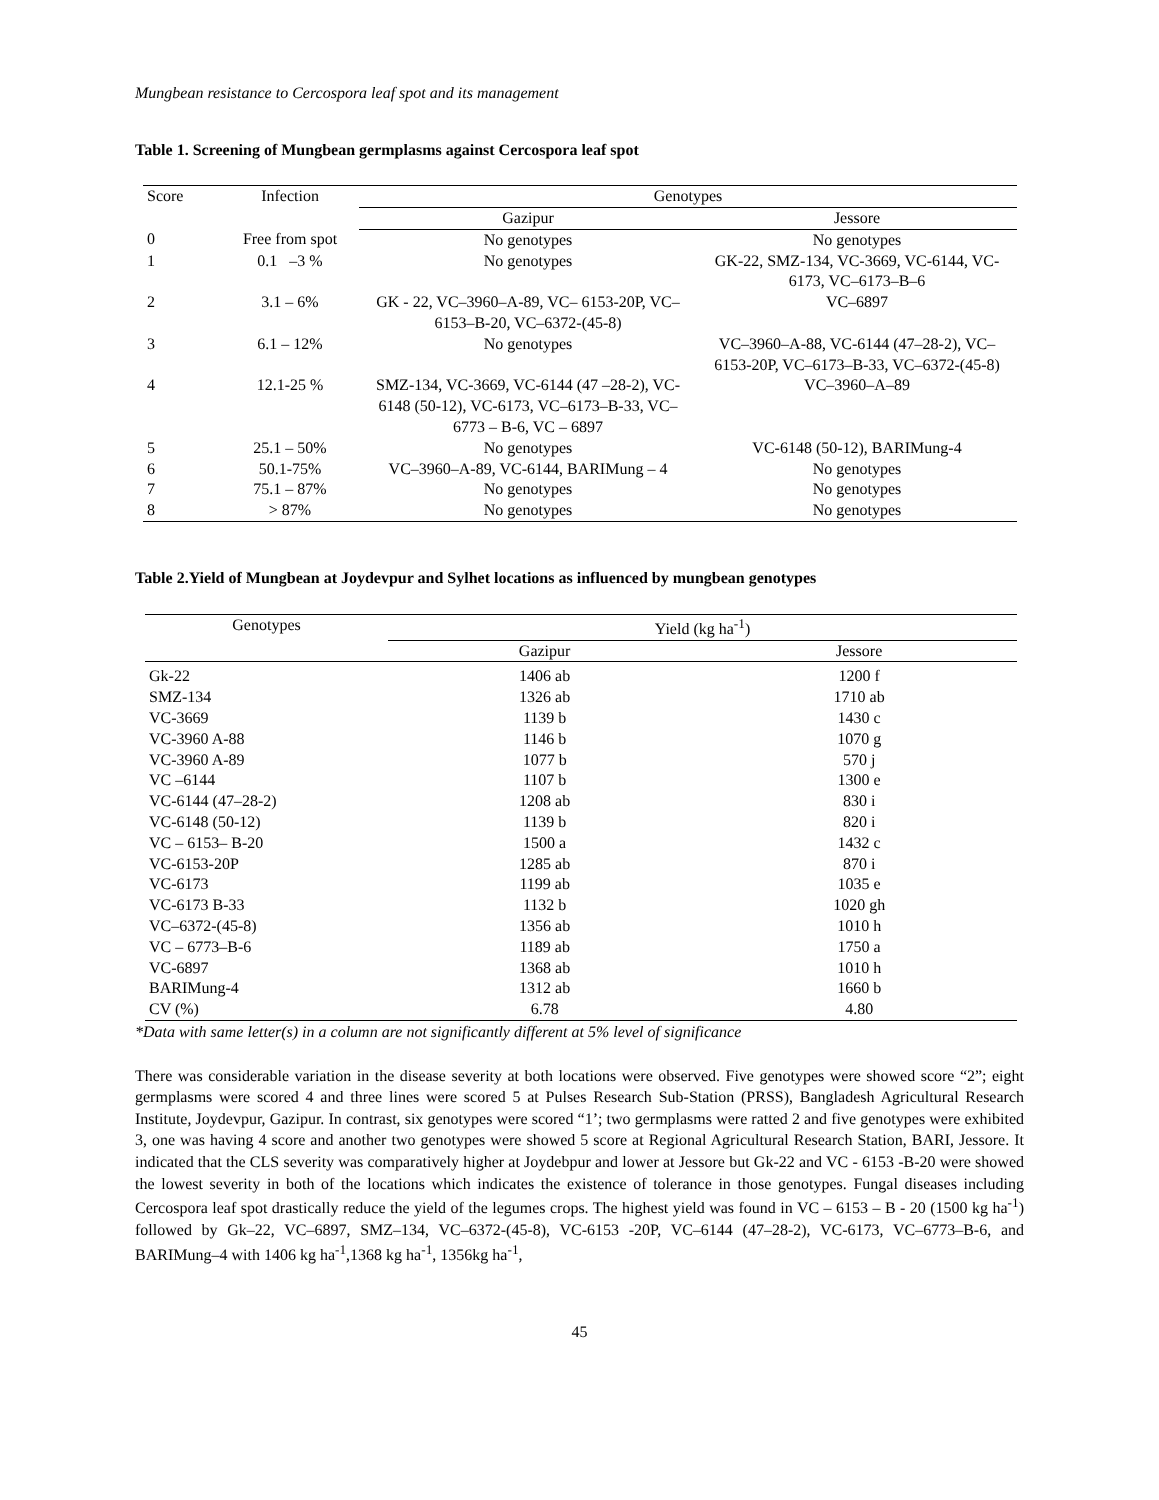Mungbean resistance to Cercospora leaf spot and its management
Table 1. Screening of Mungbean germplasms against Cercospora leaf spot
| Score | Infection | Genotypes | |
| --- | --- | --- | --- |
| | | Gazipur | Jessore |
| 0 | Free from spot | No genotypes | No genotypes |
| 1 | 0.1 –3 % | No genotypes | GK-22, SMZ-134, VC-3669, VC-6144, VC-6173, VC–6173–B–6 |
| 2 | 3.1 – 6% | GK - 22, VC–3960–A-89, VC– 6153-20P, VC–6153–B-20, VC–6372-(45-8) | VC–6897 |
| 3 | 6.1 – 12% | No genotypes | VC–3960–A-88, VC-6144 (47–28-2), VC–6153-20P, VC–6173–B-33, VC–6372-(45-8) |
| 4 | 12.1-25 % | SMZ-134, VC-3669, VC-6144 (47 –28-2), VC-6148 (50-12), VC-6173, VC–6173–B-33, VC–6773 – B-6, VC – 6897 | VC–3960–A–89 |
| 5 | 25.1 – 50% | No genotypes | VC-6148 (50-12), BARIMung-4 |
| 6 | 50.1-75% | VC–3960–A-89, VC-6144, BARIMung – 4 | No genotypes |
| 7 | 75.1 – 87% | No genotypes | No genotypes |
| 8 | > 87% | No genotypes | No genotypes |
Table 2.Yield of Mungbean at Joydevpur and Sylhet locations as influenced by mungbean genotypes
| Genotypes | Yield (kg ha<sup>-1</sup>) | |
| --- | --- | --- |
| | Gazipur | Jessore |
| Gk-22 | 1406 ab | 1200 f |
| SMZ-134 | 1326 ab | 1710 ab |
| VC-3669 | 1139 b | 1430 c |
| VC-3960 A-88 | 1146 b | 1070 g |
| VC-3960 A-89 | 1077 b | 570 j |
| VC –6144 | 1107 b | 1300 e |
| VC-6144 (47–28-2) | 1208 ab | 830 i |
| VC-6148 (50-12) | 1139 b | 820 i |
| VC – 6153– B-20 | 1500 a | 1432 c |
| VC-6153-20P | 1285 ab | 870 i |
| VC-6173 | 1199 ab | 1035 e |
| VC-6173 B-33 | 1132 b | 1020 gh |
| VC–6372-(45-8) | 1356 ab | 1010 h |
| VC – 6773–B-6 | 1189 ab | 1750 a |
| VC-6897 | 1368 ab | 1010 h |
| BARIMung-4 | 1312 ab | 1660 b |
| CV (%) | 6.78 | 4.80 |
*Data with same letter(s) in a column are not significantly different at 5% level of significance
There was considerable variation in the disease severity at both locations were observed. Five genotypes were showed score “2”; eight germplasms were scored 4 and three lines were scored 5 at Pulses Research Sub-Station (PRSS), Bangladesh Agricultural Research Institute, Joydevpur, Gazipur. In contrast, six genotypes were scored “1’; two germplasms were ratted 2 and five genotypes were exhibited 3, one was having 4 score and another two genotypes were showed 5 score at Regional Agricultural Research Station, BARI, Jessore. It indicated that the CLS severity was comparatively higher at Joydebpur and lower at Jessore but Gk-22 and VC - 6153 -B-20 were showed the lowest severity in both of the locations which indicates the existence of tolerance in those genotypes. Fungal diseases including Cercospora leaf spot drastically reduce the yield of the legumes crops. The highest yield was found in VC – 6153 – B - 20 (1500 kg ha<sup>-1</sup>) followed by Gk–22, VC–6897, SMZ–134, VC–6372-(45-8), VC-6153 -20P, VC–6144 (47–28-2), VC-6173, VC–6773–B-6, and BARIMung–4 with 1406 kg ha<sup>-1</sup>,1368 kg ha<sup>-1</sup>, 1356kg ha<sup>-1</sup>,
45